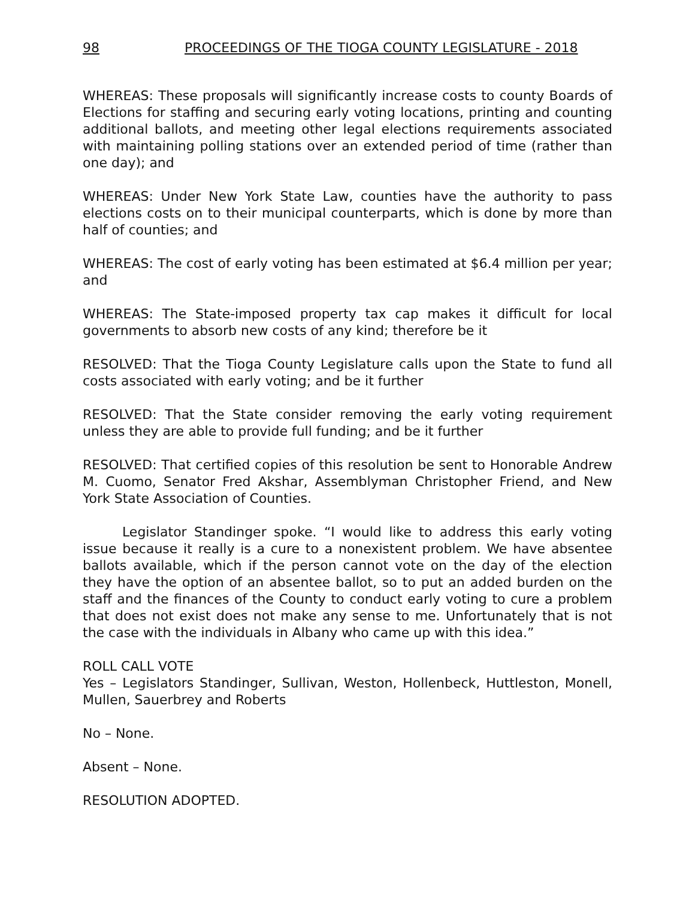98 PROCEEDINGS OF THE TIOGA COUNTY LEGISLATURE - 2018
WHEREAS: These proposals will significantly increase costs to county Boards of Elections for staffing and securing early voting locations, printing and counting additional ballots, and meeting other legal elections requirements associated with maintaining polling stations over an extended period of time (rather than one day); and
WHEREAS: Under New York State Law, counties have the authority to pass elections costs on to their municipal counterparts, which is done by more than half of counties; and
WHEREAS: The cost of early voting has been estimated at $6.4 million per year; and
WHEREAS: The State-imposed property tax cap makes it difficult for local governments to absorb new costs of any kind; therefore be it
RESOLVED: That the Tioga County Legislature calls upon the State to fund all costs associated with early voting; and be it further
RESOLVED: That the State consider removing the early voting requirement unless they are able to provide full funding; and be it further
RESOLVED: That certified copies of this resolution be sent to Honorable Andrew M. Cuomo, Senator Fred Akshar, Assemblyman Christopher Friend, and New York State Association of Counties.
Legislator Standinger spoke. “I would like to address this early voting issue because it really is a cure to a nonexistent problem. We have absentee ballots available, which if the person cannot vote on the day of the election they have the option of an absentee ballot, so to put an added burden on the staff and the finances of the County to conduct early voting to cure a problem that does not exist does not make any sense to me. Unfortunately that is not the case with the individuals in Albany who came up with this idea.”
ROLL CALL VOTE
Yes – Legislators Standinger, Sullivan, Weston, Hollenbeck, Huttleston, Monell, Mullen, Sauerbrey and Roberts
No – None.
Absent – None.
RESOLUTION ADOPTED.